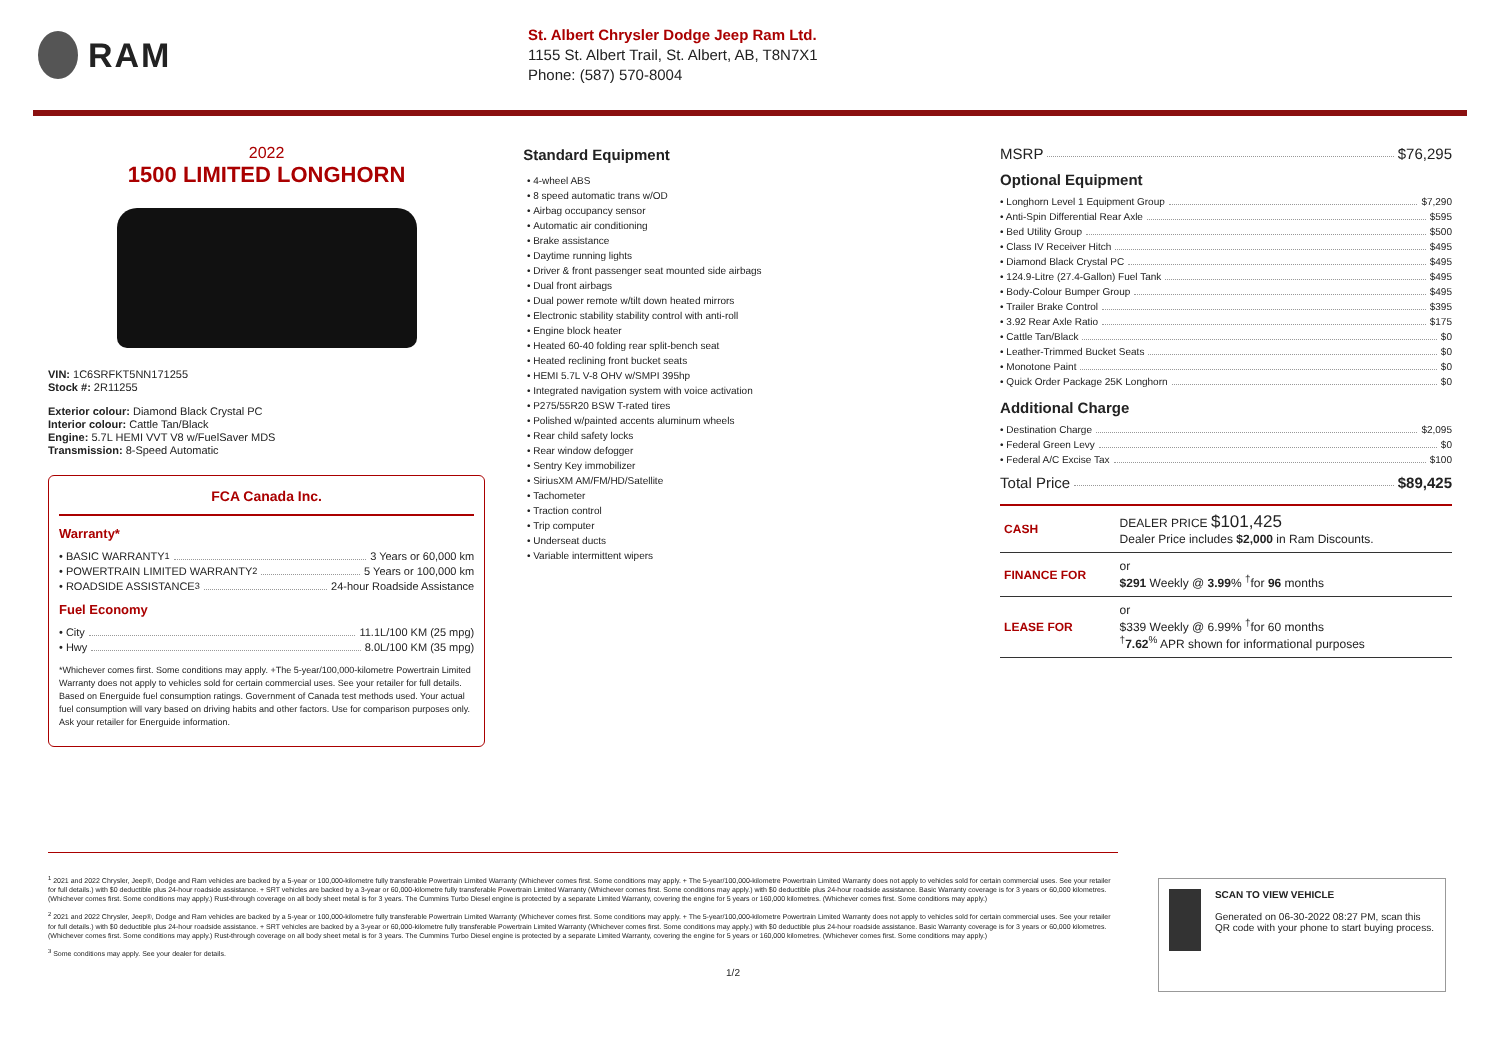RAM
St. Albert Chrysler Dodge Jeep Ram Ltd.
1155 St. Albert Trail, St. Albert, AB, T8N7X1
Phone: (587) 570-8004
2022
1500 LIMITED LONGHORN
VIN: 1C6SRFKT5NN171255
Stock #: 2R11255
Exterior colour: Diamond Black Crystal PC
Interior colour: Cattle Tan/Black
Engine: 5.7L HEMI VVT V8 w/FuelSaver MDS
Transmission: 8-Speed Automatic
FCA Canada Inc.
Warranty*
• BASIC WARRANTY <sup>1</sup> 3 Years or 60,000 km
• POWERTRAIN LIMITED WARRANTY <sup>2</sup> 5 Years or 100,000 km
• ROADSIDE ASSISTANCE <sup>3</sup> 24-hour Roadside Assistance
Fuel Economy
• City 11.1L/100 KM (25 mpg)
• Hwy 8.0L/100 KM (35 mpg)
*Whichever comes first. Some conditions may apply. +The 5-year/100,000-kilometre Powertrain Limited Warranty does not apply to vehicles sold for certain commercial uses. See your retailer for full details. Based on Energuide fuel consumption ratings. Government of Canada test methods used. Your actual fuel consumption will vary based on driving habits and other factors. Use for comparison purposes only. Ask your retailer for Energuide information.
Standard Equipment
4-wheel ABS
8 speed automatic trans w/OD
Airbag occupancy sensor
Automatic air conditioning
Brake assistance
Daytime running lights
Driver & front passenger seat mounted side airbags
Dual front airbags
Dual power remote w/tilt down heated mirrors
Electronic stability stability control with anti-roll
Engine block heater
Heated 60-40 folding rear split-bench seat
Heated reclining front bucket seats
HEMI 5.7L V-8 OHV w/SMPI 395hp
Integrated navigation system with voice activation
P275/55R20 BSW T-rated tires
Polished w/painted accents aluminum wheels
Rear child safety locks
Rear window defogger
Sentry Key immobilizer
SiriusXM AM/FM/HD/Satellite
Tachometer
Traction control
Trip computer
Underseat ducts
Variable intermittent wipers
MSRP $76,295
Optional Equipment
• Longhorn Level 1 Equipment Group $7,290
• Anti-Spin Differential Rear Axle $595
• Bed Utility Group $500
• Class IV Receiver Hitch $495
• Diamond Black Crystal PC $495
• 124.9-Litre (27.4-Gallon) Fuel Tank $495
• Body-Colour Bumper Group $495
• Trailer Brake Control $395
• 3.92 Rear Axle Ratio $175
• Cattle Tan/Black $0
• Leather-Trimmed Bucket Seats $0
• Monotone Paint $0
• Quick Order Package 25K Longhorn $0
Additional Charge
• Destination Charge $2,095
• Federal Green Levy $0
• Federal A/C Excise Tax $100
Total Price $89,425
| CASH | DEALER PRICE $101,425 Dealer Price includes $2,000 in Ram Discounts. |
| FINANCE FOR | or $291 Weekly @ 3.99 % <sup>†</sup>for 96 months |
| LEASE FOR | or $339 Weekly @ 6.99% <sup>†</sup>for 60 months <sup>†</sup> 7.62<sup>%</sup> APR shown for informational purposes |
<sup>1</sup> 2021 and 2022 Chrysler, Jeep®, Dodge and Ram vehicles are backed by a 5-year or 100,000-kilometre fully transferable Powertrain Limited Warranty (Whichever comes first. Some conditions may apply. + The 5-year/100,000-kilometre Powertrain Limited Warranty does not apply to vehicles sold for certain commercial uses. See your retailer for full details.) with $0 deductible plus 24-hour roadside assistance. + SRT vehicles are backed by a 3-year or 60,000-kilometre fully transferable Powertrain Limited Warranty (Whichever comes first. Some conditions may apply.) with $0 deductible plus 24-hour roadside assistance. Basic Warranty coverage is for 3 years or 60,000 kilometres. (Whichever comes first. Some conditions may apply.) Rust-through coverage on all body sheet metal is for 3 years. The Cummins Turbo Diesel engine is protected by a separate Limited Warranty, covering the engine for 5 years or 160,000 kilometres. (Whichever comes first. Some conditions may apply.)
<sup>2</sup> 2021 and 2022 Chrysler, Jeep®, Dodge and Ram vehicles are backed by a 5-year or 100,000-kilometre fully transferable Powertrain Limited Warranty (Whichever comes first. Some conditions may apply. + The 5-year/100,000-kilometre Powertrain Limited Warranty does not apply to vehicles sold for certain commercial uses. See your retailer for full details.) with $0 deductible plus 24-hour roadside assistance. + SRT vehicles are backed by a 3-year or 60,000-kilometre fully transferable Powertrain Limited Warranty (Whichever comes first. Some conditions may apply.) with $0 deductible plus 24-hour roadside assistance. Basic Warranty coverage is for 3 years or 60,000 kilometres. (Whichever comes first. Some conditions may apply.) Rust-through coverage on all body sheet metal is for 3 years. The Cummins Turbo Diesel engine is protected by a separate Limited Warranty, covering the engine for 5 years or 160,000 kilometres. (Whichever comes first. Some conditions may apply.)
<sup>3</sup> Some conditions may apply. See your dealer for details.
1/2
SCAN TO VIEW VEHICLE
Generated on 06-30-2022 08:27 PM, scan this QR code with your phone to start buying process.